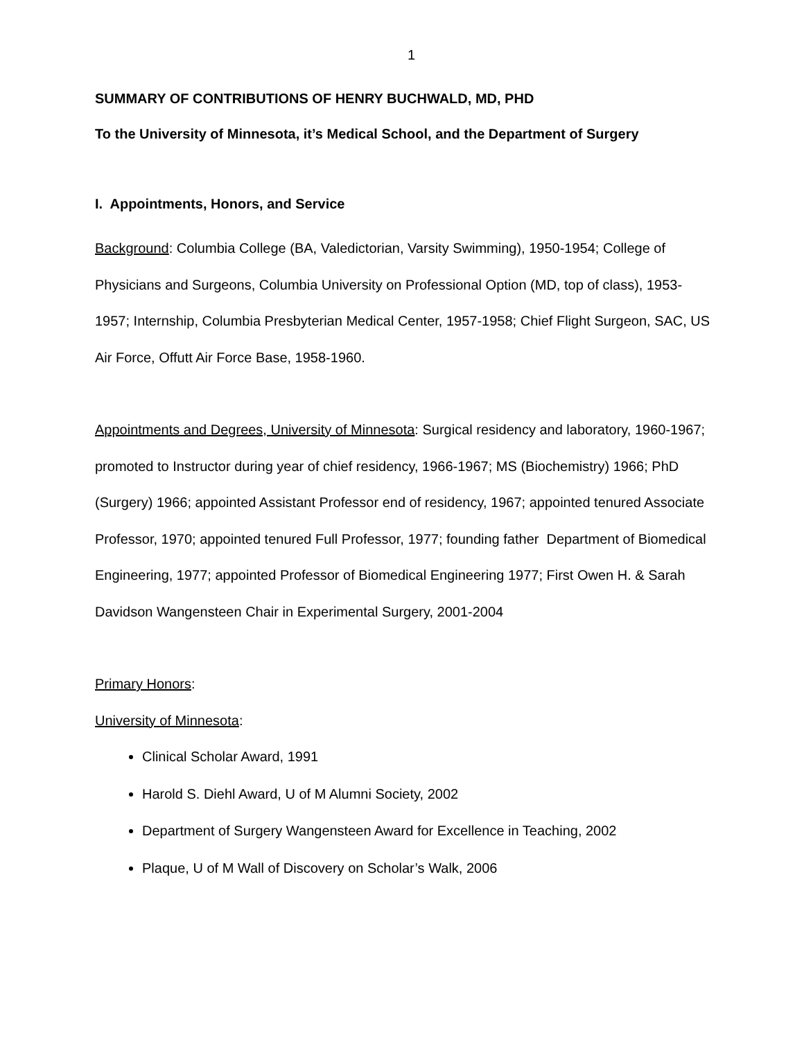1
SUMMARY OF CONTRIBUTIONS OF HENRY BUCHWALD, MD, PHD
To the University of Minnesota, it’s Medical School, and the Department of Surgery
I. Appointments, Honors, and Service
Background: Columbia College (BA, Valedictorian, Varsity Swimming), 1950-1954; College of Physicians and Surgeons, Columbia University on Professional Option (MD, top of class), 1953-1957; Internship, Columbia Presbyterian Medical Center, 1957-1958; Chief Flight Surgeon, SAC, US Air Force, Offutt Air Force Base, 1958-1960.
Appointments and Degrees, University of Minnesota: Surgical residency and laboratory, 1960-1967; promoted to Instructor during year of chief residency, 1966-1967; MS (Biochemistry) 1966; PhD (Surgery) 1966; appointed Assistant Professor end of residency, 1967; appointed tenured Associate Professor, 1970; appointed tenured Full Professor, 1977; founding father Department of Biomedical Engineering, 1977; appointed Professor of Biomedical Engineering 1977; First Owen H. & Sarah Davidson Wangensteen Chair in Experimental Surgery, 2001-2004
Primary Honors:
University of Minnesota:
Clinical Scholar Award, 1991
Harold S. Diehl Award, U of M Alumni Society, 2002
Department of Surgery Wangensteen Award for Excellence in Teaching, 2002
Plaque, U of M Wall of Discovery on Scholar’s Walk, 2006